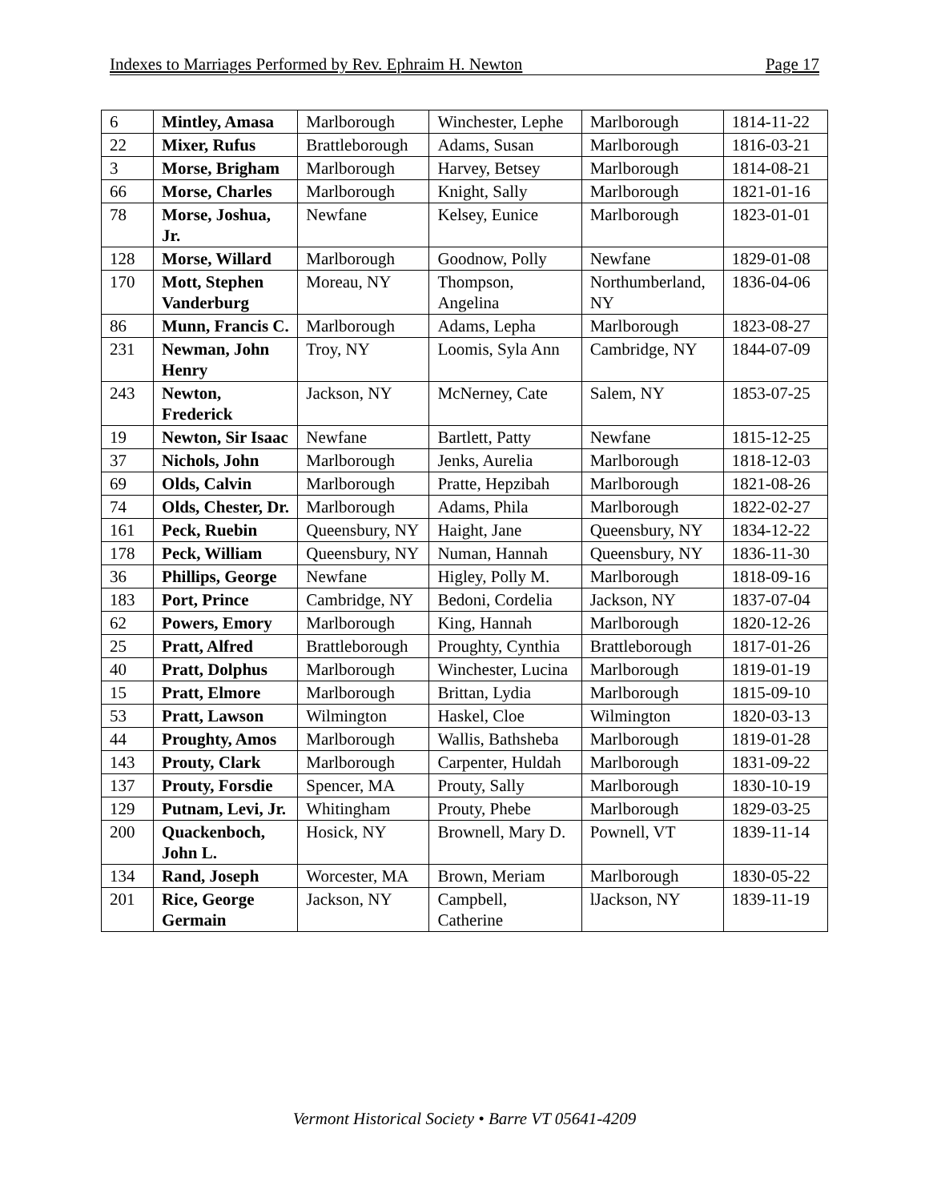Indexes to Marriages Performed by Rev. Ephraim H. Newton Page 17
| 6 | Mintley, Amasa | Marlborough | Winchester, Lephe | Marlborough | 1814-11-22 |
| 22 | Mixer, Rufus | Brattleborough | Adams, Susan | Marlborough | 1816-03-21 |
| 3 | Morse, Brigham | Marlborough | Harvey, Betsey | Marlborough | 1814-08-21 |
| 66 | Morse, Charles | Marlborough | Knight, Sally | Marlborough | 1821-01-16 |
| 78 | Morse, Joshua, Jr. | Newfane | Kelsey, Eunice | Marlborough | 1823-01-01 |
| 128 | Morse, Willard | Marlborough | Goodnow, Polly | Newfane | 1829-01-08 |
| 170 | Mott, Stephen Vanderburg | Moreau, NY | Thompson, Angelina | Northumberland, NY | 1836-04-06 |
| 86 | Munn, Francis C. | Marlborough | Adams, Lepha | Marlborough | 1823-08-27 |
| 231 | Newman, John Henry | Troy, NY | Loomis, Syla Ann | Cambridge, NY | 1844-07-09 |
| 243 | Newton, Frederick | Jackson, NY | McNerney, Cate | Salem, NY | 1853-07-25 |
| 19 | Newton, Sir Isaac | Newfane | Bartlett, Patty | Newfane | 1815-12-25 |
| 37 | Nichols, John | Marlborough | Jenks, Aurelia | Marlborough | 1818-12-03 |
| 69 | Olds, Calvin | Marlborough | Pratte, Hepzibah | Marlborough | 1821-08-26 |
| 74 | Olds, Chester, Dr. | Marlborough | Adams, Phila | Marlborough | 1822-02-27 |
| 161 | Peck, Ruebin | Queensbury, NY | Haight, Jane | Queensbury, NY | 1834-12-22 |
| 178 | Peck, William | Queensbury, NY | Numan, Hannah | Queensbury, NY | 1836-11-30 |
| 36 | Phillips, George | Newfane | Higley, Polly M. | Marlborough | 1818-09-16 |
| 183 | Port, Prince | Cambridge, NY | Bedoni, Cordelia | Jackson, NY | 1837-07-04 |
| 62 | Powers, Emory | Marlborough | King, Hannah | Marlborough | 1820-12-26 |
| 25 | Pratt, Alfred | Brattleborough | Proughty, Cynthia | Brattleborough | 1817-01-26 |
| 40 | Pratt, Dolphus | Marlborough | Winchester, Lucina | Marlborough | 1819-01-19 |
| 15 | Pratt, Elmore | Marlborough | Brittan, Lydia | Marlborough | 1815-09-10 |
| 53 | Pratt, Lawson | Wilmington | Haskel, Cloe | Wilmington | 1820-03-13 |
| 44 | Proughty, Amos | Marlborough | Wallis, Bathsheba | Marlborough | 1819-01-28 |
| 143 | Prouty, Clark | Marlborough | Carpenter, Huldah | Marlborough | 1831-09-22 |
| 137 | Prouty, Forsdie | Spencer, MA | Prouty, Sally | Marlborough | 1830-10-19 |
| 129 | Putnam, Levi, Jr. | Whitingham | Prouty, Phebe | Marlborough | 1829-03-25 |
| 200 | Quackenboch, John L. | Hosick, NY | Brownell, Mary D. | Pownell, VT | 1839-11-14 |
| 134 | Rand, Joseph | Worcester, MA | Brown, Meriam | Marlborough | 1830-05-22 |
| 201 | Rice, George Germain | Jackson, NY | Campbell, Catherine | lJackson, NY | 1839-11-19 |
Vermont Historical Society • Barre VT 05641-4209